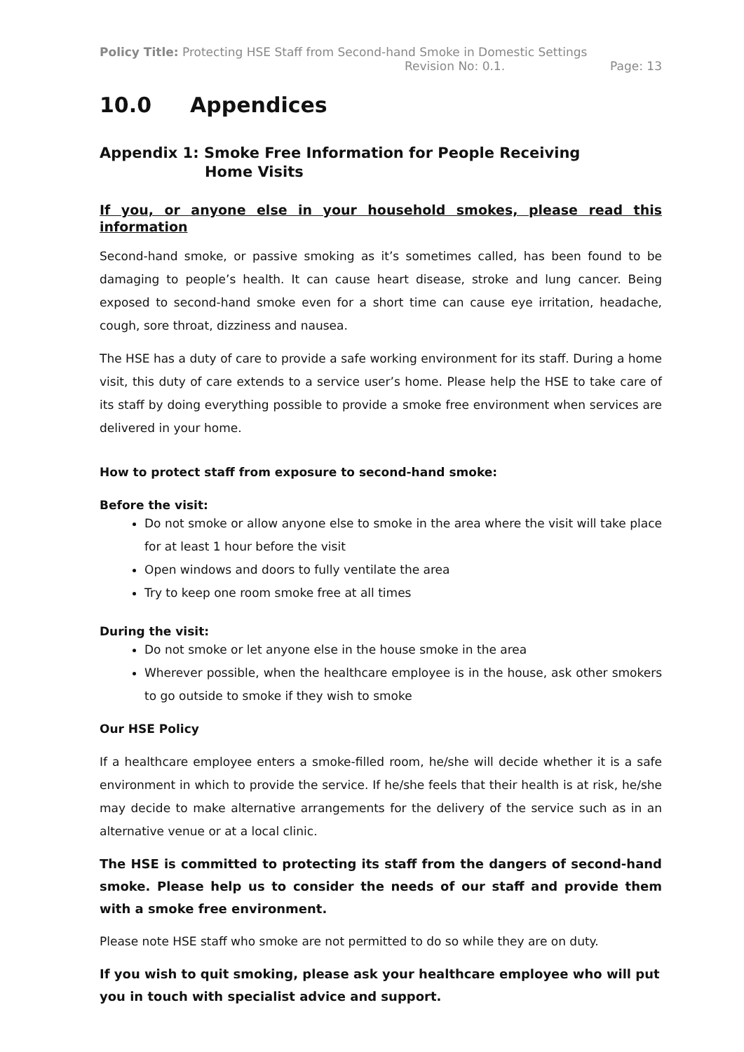Policy Title: Protecting HSE Staff from Second-hand Smoke in Domestic Settings
Revision No: 0.1. Page: 13
10.0 Appendices
Appendix 1: Smoke Free Information for People Receiving
Home Visits
If you, or anyone else in your household smokes, please read this information
Second-hand smoke, or passive smoking as it’s sometimes called, has been found to be damaging to people’s health. It can cause heart disease, stroke and lung cancer. Being exposed to second-hand smoke even for a short time can cause eye irritation, headache, cough, sore throat, dizziness and nausea.
The HSE has a duty of care to provide a safe working environment for its staff. During a home visit, this duty of care extends to a service user’s home. Please help the HSE to take care of its staff by doing everything possible to provide a smoke free environment when services are delivered in your home.
How to protect staff from exposure to second-hand smoke:
Before the visit:
Do not smoke or allow anyone else to smoke in the area where the visit will take place for at least 1 hour before the visit
Open windows and doors to fully ventilate the area
Try to keep one room smoke free at all times
During the visit:
Do not smoke or let anyone else in the house smoke in the area
Wherever possible, when the healthcare employee is in the house, ask other smokers to go outside to smoke if they wish to smoke
Our HSE Policy
If a healthcare employee enters a smoke-filled room, he/she will decide whether it is a safe environment in which to provide the service. If he/she feels that their health is at risk, he/she may decide to make alternative arrangements for the delivery of the service such as in an alternative venue or at a local clinic.
The HSE is committed to protecting its staff from the dangers of second-hand smoke. Please help us to consider the needs of our staff and provide them with a smoke free environment.
Please note HSE staff who smoke are not permitted to do so while they are on duty.
If you wish to quit smoking, please ask your healthcare employee who will put you in touch with specialist advice and support.